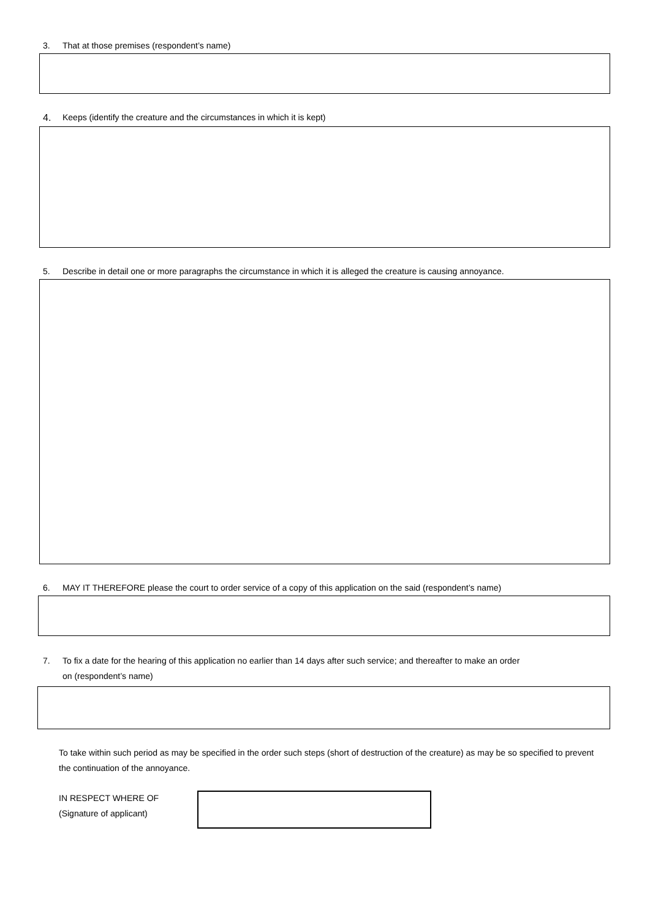3. That at those premises (respondent’s name)
4. Keeps (identify the creature and the circumstances in which it is kept)
5. Describe in detail one or more paragraphs the circumstance in which it is alleged the creature is causing annoyance.
6. MAY IT THEREFORE please the court to order service of a copy of this application on the said (respondent’s name)
7. To fix a date for the hearing of this application no earlier than 14 days after such service; and thereafter to make an order
on (respondent’s name)
To take within such period as may be specified in the order such steps (short of destruction of the creature) as may be so specified to prevent the continuation of the annoyance.
IN RESPECT WHERE OF
(Signature of applicant)